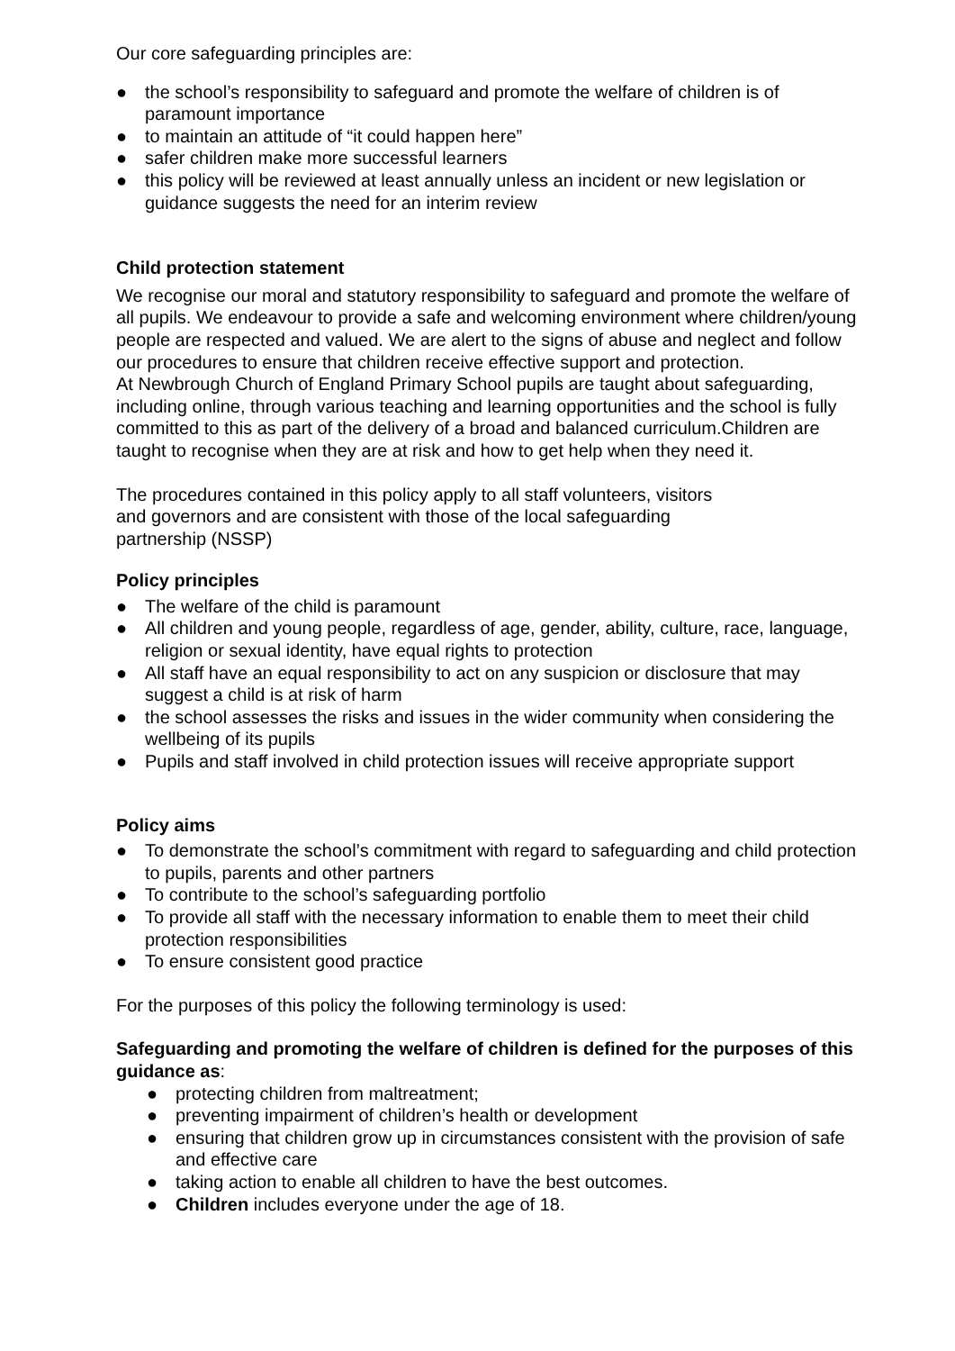Our core safeguarding principles are:
● the school’s responsibility to safeguard and promote the welfare of children is of paramount importance
● to maintain an attitude of “it could happen here”
● safer children make more successful learners
● this policy will be reviewed at least annually unless an incident or new legislation or guidance suggests the need for an interim review
Child protection statement
We recognise our moral and statutory responsibility to safeguard and promote the welfare of all pupils. We endeavour to provide a safe and welcoming environment where children/young people are respected and valued. We are alert to the signs of abuse and neglect and follow our procedures to ensure that children receive effective support and protection.
At Newbrough Church of England Primary School pupils are taught about safeguarding, including online, through various teaching and learning opportunities and the school is fully committed to this as part of the delivery of a broad and balanced curriculum.Children are taught to recognise when they are at risk and how to get help when they need it.
The procedures contained in this policy apply to all staff volunteers, visitors
and governors and are consistent with those of the local safeguarding
partnership (NSSP)
Policy principles
● The welfare of the child is paramount
● All children and young people, regardless of age, gender, ability, culture, race, language, religion or sexual identity, have equal rights to protection
● All staff have an equal responsibility to act on any suspicion or disclosure that may suggest a child is at risk of harm
● the school assesses the risks and issues in the wider community when considering the wellbeing of its pupils
● Pupils and staff involved in child protection issues will receive appropriate support
Policy aims
● To demonstrate the school’s commitment with regard to safeguarding and child protection to pupils, parents and other partners
● To contribute to the school’s safeguarding portfolio
● To provide all staff with the necessary information to enable them to meet their child protection responsibilities
● To ensure consistent good practice
For the purposes of this policy the following terminology is used:
Safeguarding and promoting the welfare of children is defined for the purposes of this guidance as:
● protecting children from maltreatment;
● preventing impairment of children’s health or development
● ensuring that children grow up in circumstances consistent with the provision of safe and effective care
● taking action to enable all children to have the best outcomes.
● Children includes everyone under the age of 18.